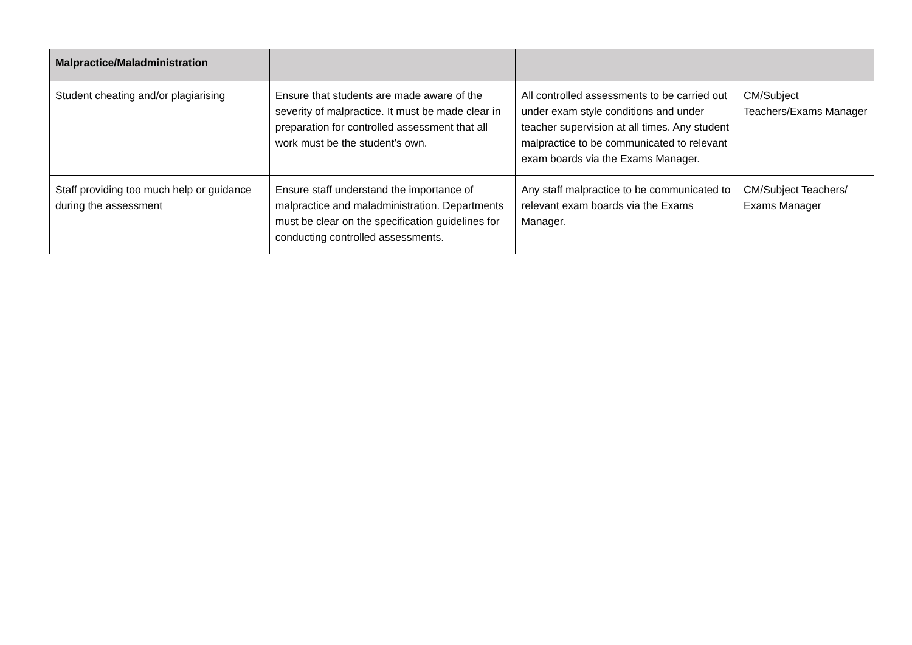| Malpractice/Maladministration | | | |
| --- | --- | --- | --- |
| Student cheating and/or plagiarising | Ensure that students are made aware of the severity of malpractice. It must be made clear in preparation for controlled assessment that all work must be the student’s own. | All controlled assessments to be carried out under exam style conditions and under teacher supervision at all times. Any student malpractice to be communicated to relevant exam boards via the Exams Manager. | CM/Subject Teachers/Exams Manager |
| Staff providing too much help or guidance during the assessment | Ensure staff understand the importance of malpractice and maladministration. Departments must be clear on the specification guidelines for conducting controlled assessments. | Any staff malpractice to be communicated to relevant exam boards via the Exams Manager. | CM/Subject Teachers/ Exams Manager |